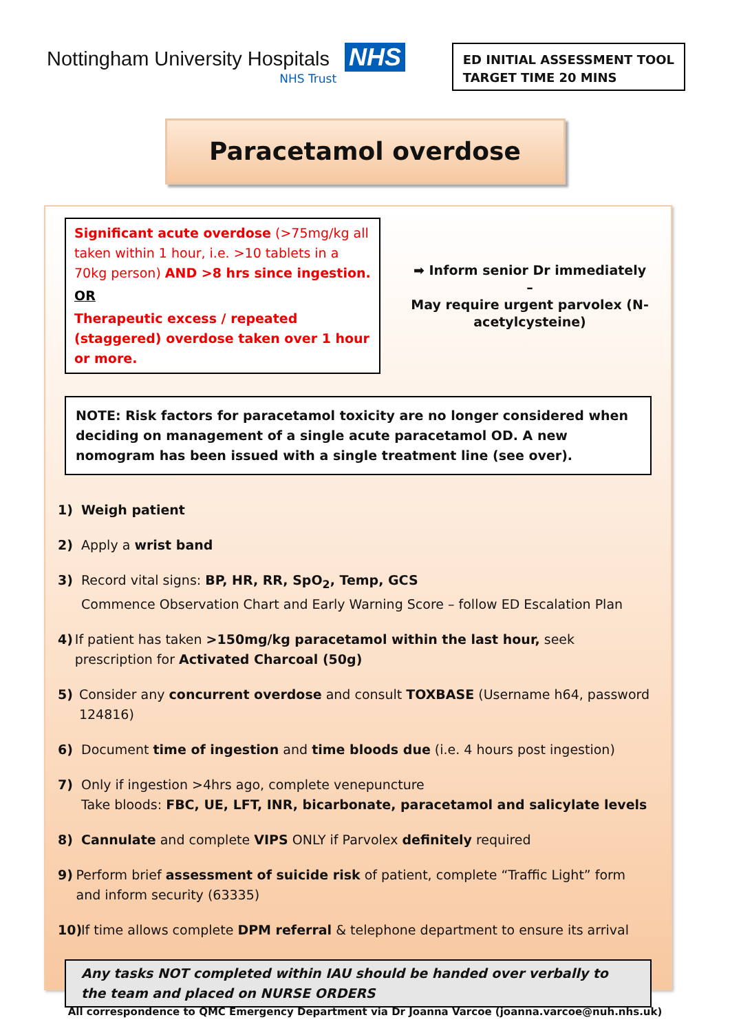Nottingham University Hospitals NHS
NHS Trust
ED INITIAL ASSESSMENT TOOL
TARGET TIME 20 MINS
Paracetamol overdose
Significant acute overdose (>75mg/kg all taken within 1 hour, i.e. >10 tablets in a 70kg person) AND >8 hrs since ingestion.
OR
Therapeutic excess / repeated (staggered) overdose taken over 1 hour or more.
➡ Inform senior Dr immediately –
May require urgent parvolex (N-acetylcysteine)
NOTE: Risk factors for paracetamol toxicity are no longer considered when deciding on management of a single acute paracetamol OD. A new nomogram has been issued with a single treatment line (see over).
1) Weigh patient
2) Apply a wrist band
3) Record vital signs: BP, HR, RR, SpO<sub>2</sub>, Temp, GCS
Commence Observation Chart and Early Warning Score – follow ED Escalation Plan
4) If patient has taken >150mg/kg paracetamol within the last hour, seek prescription for Activated Charcoal (50g)
5) Consider any concurrent overdose and consult TOXBASE (Username h64, password 124816)
6) Document time of ingestion and time bloods due (i.e. 4 hours post ingestion)
7) Only if ingestion >4hrs ago, complete venepuncture
Take bloods: FBC, UE, LFT, INR, bicarbonate, paracetamol and salicylate levels
8) Cannulate and complete VIPS ONLY if Parvolex definitely required
9) Perform brief assessment of suicide risk of patient, complete “Traffic Light” form and inform security (63335)
10) If time allows complete DPM referral & telephone department to ensure its arrival
Any tasks NOT completed within IAU should be handed over verbally to the team and placed on NURSE ORDERS
All correspondence to QMC Emergency Department via Dr Joanna Varcoe (joanna.varcoe@nuh.nhs.uk)